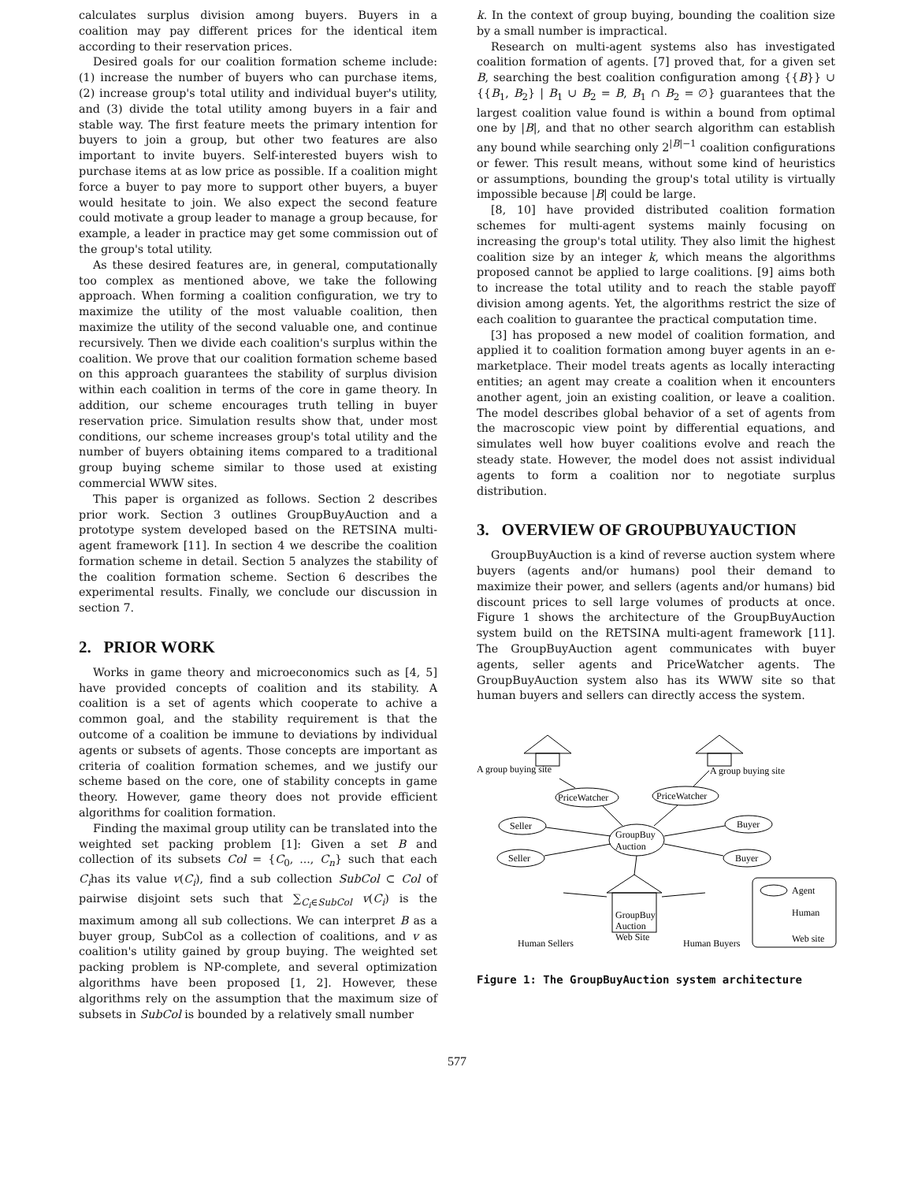calculates surplus division among buyers. Buyers in a coalition may pay different prices for the identical item according to their reservation prices.
Desired goals for our coalition formation scheme include: (1) increase the number of buyers who can purchase items, (2) increase group's total utility and individual buyer's utility, and (3) divide the total utility among buyers in a fair and stable way. The first feature meets the primary intention for buyers to join a group, but other two features are also important to invite buyers. Self-interested buyers wish to purchase items at as low price as possible. If a coalition might force a buyer to pay more to support other buyers, a buyer would hesitate to join. We also expect the second feature could motivate a group leader to manage a group because, for example, a leader in practice may get some commission out of the group's total utility.
As these desired features are, in general, computationally too complex as mentioned above, we take the following approach. When forming a coalition configuration, we try to maximize the utility of the most valuable coalition, then maximize the utility of the second valuable one, and continue recursively. Then we divide each coalition's surplus within the coalition. We prove that our coalition formation scheme based on this approach guarantees the stability of surplus division within each coalition in terms of the core in game theory. In addition, our scheme encourages truth telling in buyer reservation price. Simulation results show that, under most conditions, our scheme increases group's total utility and the number of buyers obtaining items compared to a traditional group buying scheme similar to those used at existing commercial WWW sites.
This paper is organized as follows. Section 2 describes prior work. Section 3 outlines GroupBuyAuction and a prototype system developed based on the RETSINA multi-agent framework [11]. In section 4 we describe the coalition formation scheme in detail. Section 5 analyzes the stability of the coalition formation scheme. Section 6 describes the experimental results. Finally, we conclude our discussion in section 7.
2. PRIOR WORK
Works in game theory and microeconomics such as [4, 5] have provided concepts of coalition and its stability. A coalition is a set of agents which cooperate to achive a common goal, and the stability requirement is that the outcome of a coalition be immune to deviations by individual agents or subsets of agents. Those concepts are important as criteria of coalition formation schemes, and we justify our scheme based on the core, one of stability concepts in game theory. However, game theory does not provide efficient algorithms for coalition formation.
Finding the maximal group utility can be translated into the weighted set packing problem [1]: Given a set B and collection of its subsets Col = {C<sub>0</sub>, ..., C<sub>n</sub>} such that each C<sub>i</sub>has its value v(C<sub>i</sub>), find a sub collection SubCol ⊂ Col of pairwise disjoint sets such that ∑<sub>C<sub>i</sub>∈SubCol</sub> v(C<sub>i</sub>) is the maximum among all sub collections. We can interpret B as a buyer group, SubCol as a collection of coalitions, and v as coalition's utility gained by group buying. The weighted set packing problem is NP-complete, and several optimization algorithms have been proposed [1, 2]. However, these algorithms rely on the assumption that the maximum size of subsets in SubCol is bounded by a relatively small number
k. In the context of group buying, bounding the coalition size by a small number is impractical.
Research on multi-agent systems also has investigated coalition formation of agents. [7] proved that, for a given set B, searching the best coalition configuration among {{B}} ∪ {{B<sub>1</sub>, B<sub>2</sub>} | B<sub>1</sub> ∪ B<sub>2</sub> = B, B<sub>1</sub> ∩ B<sub>2</sub> = ∅} guarantees that the largest coalition value found is within a bound from optimal one by |B|, and that no other search algorithm can establish any bound while searching only 2<sup>|B|−1</sup> coalition configurations or fewer. This result means, without some kind of heuristics or assumptions, bounding the group's total utility is virtually impossible because |B| could be large.
[8, 10] have provided distributed coalition formation schemes for multi-agent systems mainly focusing on increasing the group's total utility. They also limit the highest coalition size by an integer k, which means the algorithms proposed cannot be applied to large coalitions. [9] aims both to increase the total utility and to reach the stable payoff division among agents. Yet, the algorithms restrict the size of each coalition to guarantee the practical computation time.
[3] has proposed a new model of coalition formation, and applied it to coalition formation among buyer agents in an e-marketplace. Their model treats agents as locally interacting entities; an agent may create a coalition when it encounters another agent, join an existing coalition, or leave a coalition. The model describes global behavior of a set of agents from the macroscopic view point by differential equations, and simulates well how buyer coalitions evolve and reach the steady state. However, the model does not assist individual agents to form a coalition nor to negotiate surplus distribution.
3. OVERVIEW OF GROUPBUYAUCTION
GroupBuyAuction is a kind of reverse auction system where buyers (agents and/or humans) pool their demand to maximize their power, and sellers (agents and/or humans) bid discount prices to sell large volumes of products at once. Figure 1 shows the architecture of the GroupBuyAuction system build on the RETSINA multi-agent framework [11]. The GroupBuyAuction agent communicates with buyer agents, seller agents and PriceWatcher agents. The GroupBuyAuction system also has its WWW site so that human buyers and sellers can directly access the system.
A group buying site
A group buying site
PriceWatcher
PriceWatcher
Seller
Seller
Buyer
Buyer
GroupBuy
Auction
GroupBuy
Auction
Web Site
Human Sellers
Human Buyers
Agent
Human
Web site
Figure 1: The GroupBuyAuction system architecture
577